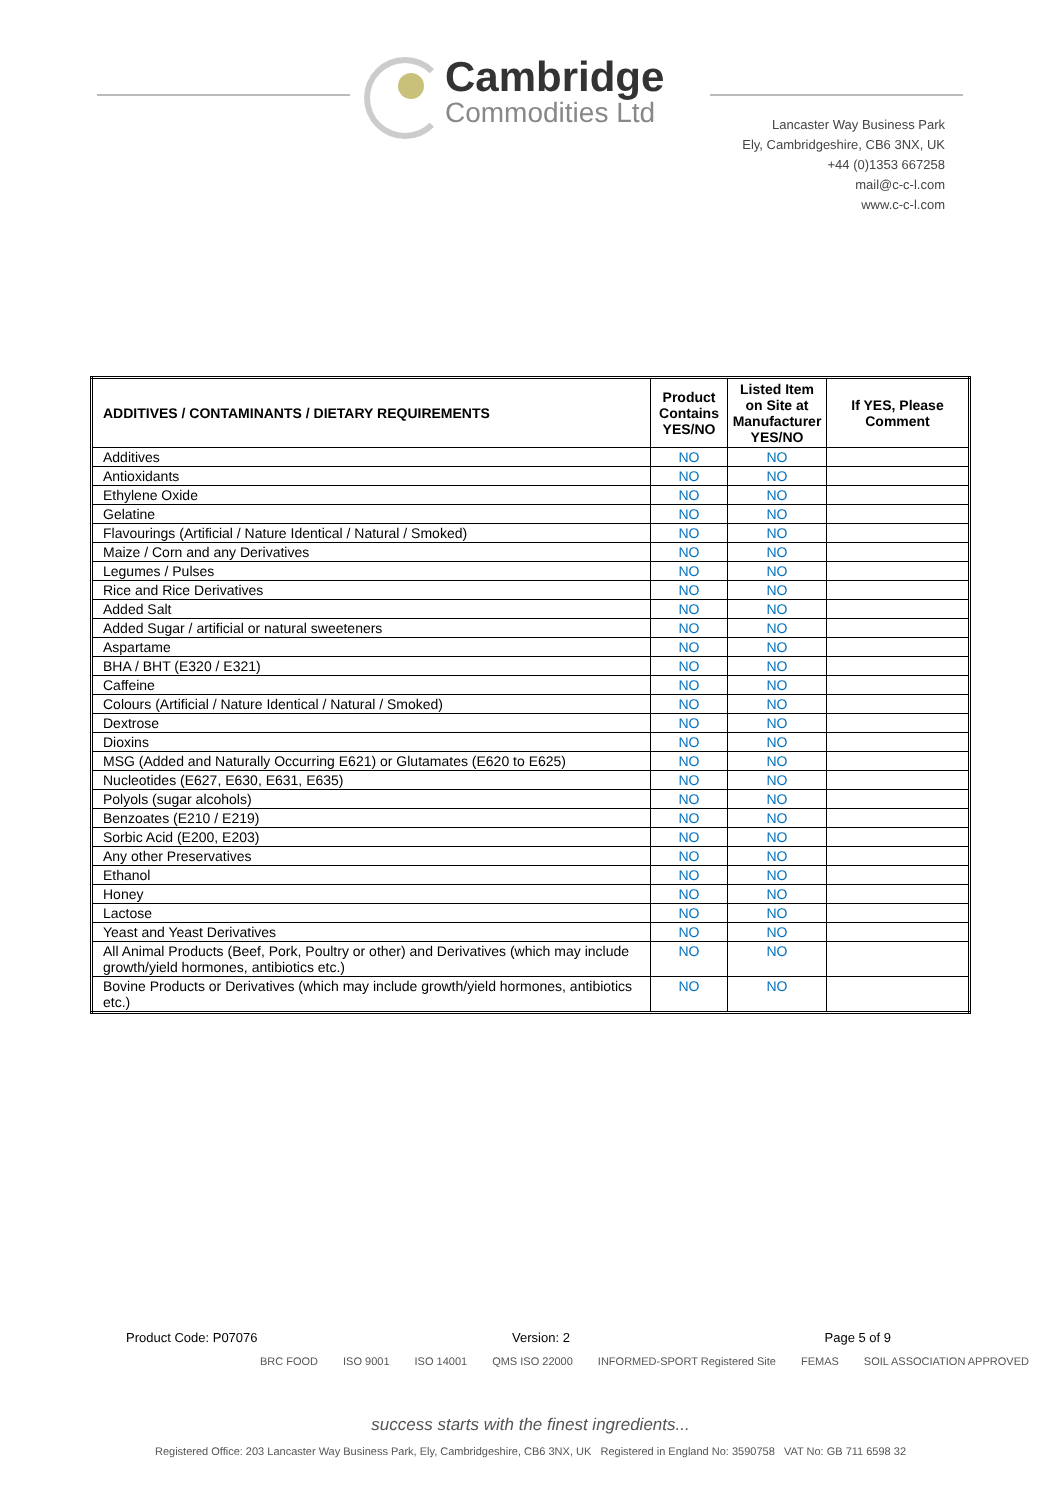Cambridge
Commodities Ltd
Lancaster Way Business Park
Ely, Cambridgeshire, CB6 3NX, UK
+44 (0)1353 667258
mail@c-c-l.com
www.c-c-l.com
| ADDITIVES / CONTAMINANTS / DIETARY REQUIREMENTS | Product Contains YES/NO | Listed Item on Site at Manufacturer YES/NO | If YES, Please Comment |
| --- | --- | --- | --- |
| Additives | NO | NO | |
| Antioxidants | NO | NO | |
| Ethylene Oxide | NO | NO | |
| Gelatine | NO | NO | |
| Flavourings (Artificial / Nature Identical / Natural / Smoked) | NO | NO | |
| Maize / Corn and any Derivatives | NO | NO | |
| Legumes / Pulses | NO | NO | |
| Rice and Rice Derivatives | NO | NO | |
| Added Salt | NO | NO | |
| Added Sugar / artificial or natural sweeteners | NO | NO | |
| Aspartame | NO | NO | |
| BHA / BHT (E320 / E321) | NO | NO | |
| Caffeine | NO | NO | |
| Colours (Artificial / Nature Identical / Natural / Smoked) | NO | NO | |
| Dextrose | NO | NO | |
| Dioxins | NO | NO | |
| MSG (Added and Naturally Occurring E621) or Glutamates (E620 to E625) | NO | NO | |
| Nucleotides (E627, E630, E631, E635) | NO | NO | |
| Polyols (sugar alcohols) | NO | NO | |
| Benzoates (E210 / E219) | NO | NO | |
| Sorbic Acid (E200, E203) | NO | NO | |
| Any other Preservatives | NO | NO | |
| Ethanol | NO | NO | |
| Honey | NO | NO | |
| Lactose | NO | NO | |
| Yeast and Yeast Derivatives | NO | NO | |
| All Animal Products (Beef, Pork, Poultry or other) and Derivatives (which may include growth/yield hormones, antibiotics etc.) | NO | NO | |
| Bovine Products or Derivatives (which may include growth/yield hormones, antibiotics etc.) | NO | NO | |
Product Code: P07076 Version: 2 Page 5 of 9
BRC FOOD ISO 9001 ISO 14001 QMS ISO 22000 INFORMED-SPORT Registered Site FEMAS SOIL ASSOCIATION APPROVED
success starts with the finest ingredients...
Registered Office: 203 Lancaster Way Business Park, Ely, Cambridgeshire, CB6 3NX, UK Registered in England No: 3590758 VAT No: GB 711 6598 32